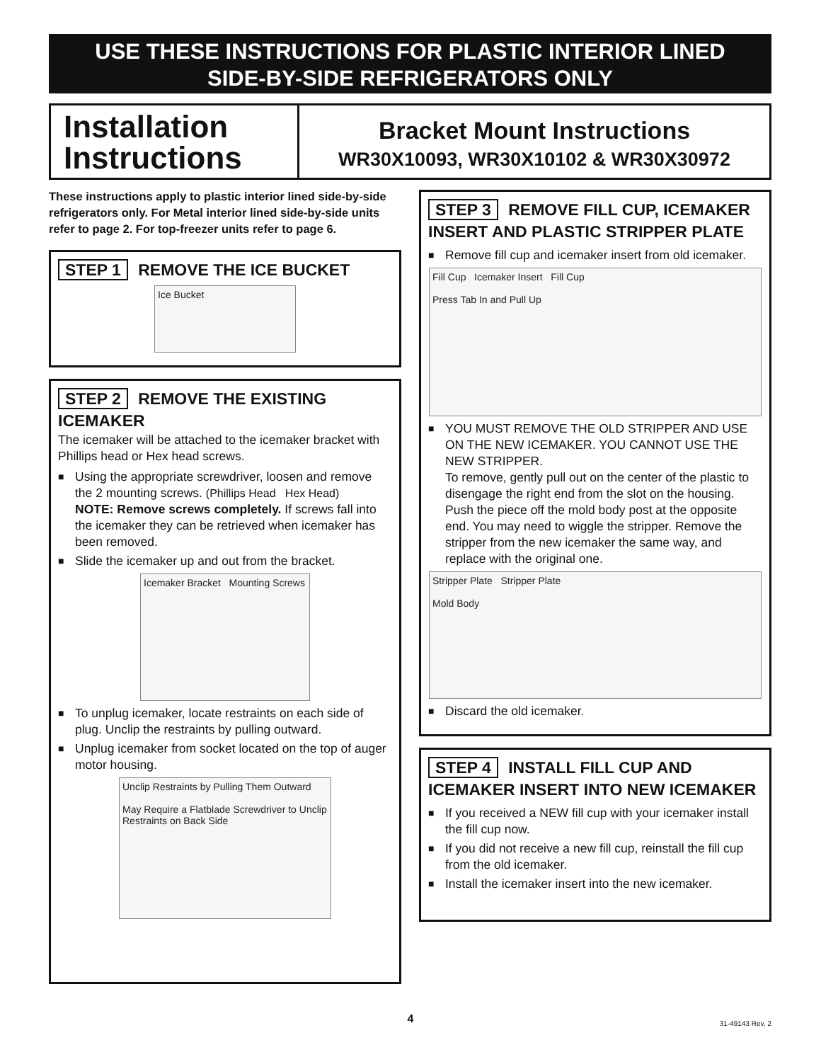USE THESE INSTRUCTIONS FOR PLASTIC INTERIOR LINED
SIDE-BY-SIDE REFRIGERATORS ONLY
Installation Instructions
Bracket Mount Instructions
WR30X10093, WR30X10102 & WR30X30972
These instructions apply to plastic interior lined side-by-side refrigerators only. For Metal interior lined side-by-side units refer to page 2. For top-freezer units refer to page 6.
STEP 1 REMOVE THE ICE BUCKET
Ice Bucket
STEP 2 REMOVE THE EXISTING ICEMAKER
The icemaker will be attached to the icemaker bracket with Phillips head or Hex head screws.
■ Using the appropriate screwdriver, loosen and remove the 2 mounting screws. (Phillips Head Hex Head)
NOTE: Remove screws completely. If screws fall into the icemaker they can be retrieved when icemaker has been removed.
■ Slide the icemaker up and out from the bracket.
Icemaker Bracket Mounting Screws
■ To unplug icemaker, locate restraints on each side of plug. Unclip the restraints by pulling outward.
■ Unplug icemaker from socket located on the top of auger motor housing.
Unclip Restraints by Pulling Them Outward
May Require a Flatblade Screwdriver to Unclip Restraints on Back Side
STEP 3 REMOVE FILL CUP, ICEMAKER INSERT AND PLASTIC STRIPPER PLATE
■ Remove fill cup and icemaker insert from old icemaker.
Fill Cup Icemaker Insert Fill Cup
Press Tab In and Pull Up
■ YOU MUST REMOVE THE OLD STRIPPER AND USE ON THE NEW ICEMAKER. YOU CANNOT USE THE NEW STRIPPER.
To remove, gently pull out on the center of the plastic to disengage the right end from the slot on the housing. Push the piece off the mold body post at the opposite end. You may need to wiggle the stripper. Remove the stripper from the new icemaker the same way, and replace with the original one.
Stripper Plate Stripper Plate
Mold Body
■ Discard the old icemaker.
STEP 4 INSTALL FILL CUP AND ICEMAKER INSERT INTO NEW ICEMAKER
■ If you received a NEW fill cup with your icemaker install the fill cup now.
■ If you did not receive a new fill cup, reinstall the fill cup from the old icemaker.
■ Install the icemaker insert into the new icemaker.
4 31-49143 Rev. 2